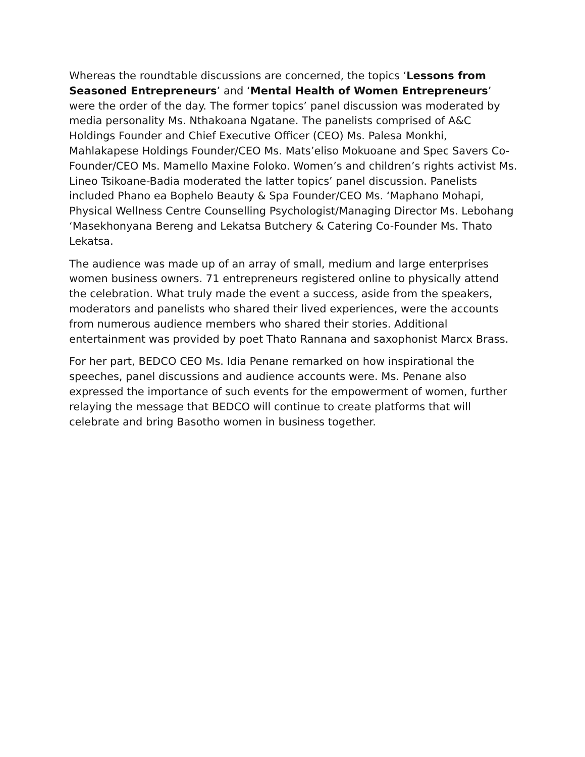Whereas the roundtable discussions are concerned, the topics ‘Lessons from Seasoned Entrepreneurs’ and ‘Mental Health of Women Entrepreneurs’ were the order of the day. The former topics’ panel discussion was moderated by media personality Ms. Nthakoana Ngatane. The panelists comprised of A&C Holdings Founder and Chief Executive Officer (CEO) Ms. Palesa Monkhi, Mahlakapese Holdings Founder/CEO Ms. Mats’eliso Mokuoane and Spec Savers Co-Founder/CEO Ms. Mamello Maxine Foloko. Women’s and children’s rights activist Ms. Lineo Tsikoane-Badia moderated the latter topics’ panel discussion. Panelists included Phano ea Bophelo Beauty & Spa Founder/CEO Ms. ‘Maphano Mohapi, Physical Wellness Centre Counselling Psychologist/Managing Director Ms. Lebohang ‘Masekhonyana Bereng and Lekatsa Butchery & Catering Co-Founder Ms. Thato Lekatsa.
The audience was made up of an array of small, medium and large enterprises women business owners. 71 entrepreneurs registered online to physically attend the celebration. What truly made the event a success, aside from the speakers, moderators and panelists who shared their lived experiences, were the accounts from numerous audience members who shared their stories. Additional entertainment was provided by poet Thato Rannana and saxophonist Marcx Brass.
For her part, BEDCO CEO Ms. Idia Penane remarked on how inspirational the speeches, panel discussions and audience accounts were. Ms. Penane also expressed the importance of such events for the empowerment of women, further relaying the message that BEDCO will continue to create platforms that will celebrate and bring Basotho women in business together.